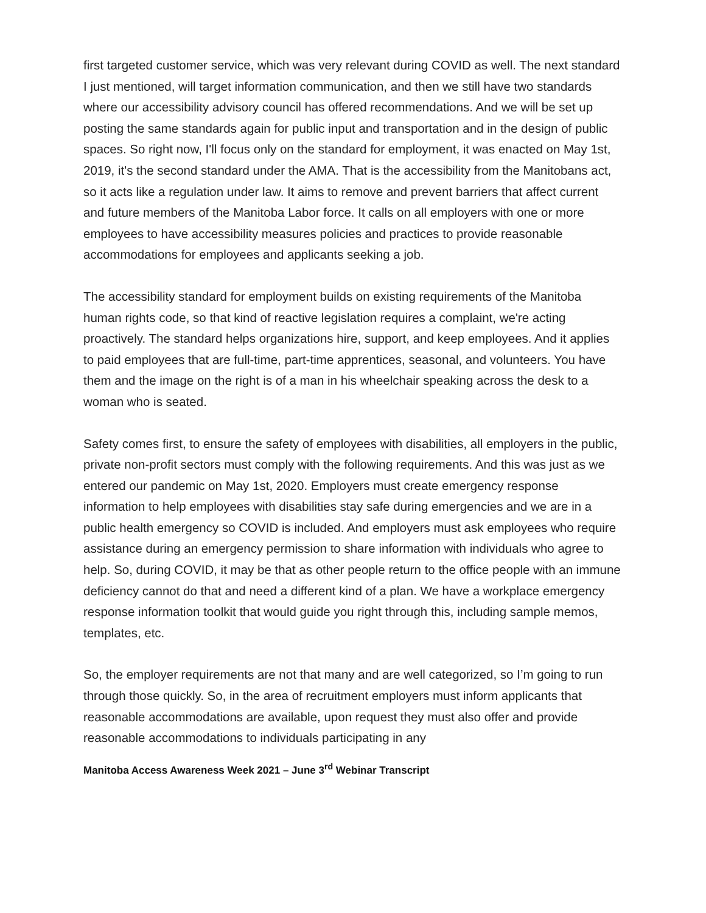first targeted customer service, which was very relevant during COVID as well. The next standard I just mentioned, will target information communication, and then we still have two standards where our accessibility advisory council has offered recommendations. And we will be set up posting the same standards again for public input and transportation and in the design of public spaces. So right now, I'll focus only on the standard for employment, it was enacted on May 1st, 2019, it's the second standard under the AMA. That is the accessibility from the Manitobans act, so it acts like a regulation under law. It aims to remove and prevent barriers that affect current and future members of the Manitoba Labor force. It calls on all employers with one or more employees to have accessibility measures policies and practices to provide reasonable accommodations for employees and applicants seeking a job.
The accessibility standard for employment builds on existing requirements of the Manitoba human rights code, so that kind of reactive legislation requires a complaint, we're acting proactively. The standard helps organizations hire, support, and keep employees. And it applies to paid employees that are full-time, part-time apprentices, seasonal, and volunteers. You have them and the image on the right is of a man in his wheelchair speaking across the desk to a woman who is seated.
Safety comes first, to ensure the safety of employees with disabilities, all employers in the public, private non-profit sectors must comply with the following requirements. And this was just as we entered our pandemic on May 1st, 2020. Employers must create emergency response information to help employees with disabilities stay safe during emergencies and we are in a public health emergency so COVID is included. And employers must ask employees who require assistance during an emergency permission to share information with individuals who agree to help. So, during COVID, it may be that as other people return to the office people with an immune deficiency cannot do that and need a different kind of a plan. We have a workplace emergency response information toolkit that would guide you right through this, including sample memos, templates, etc.
So, the employer requirements are not that many and are well categorized, so I’m going to run through those quickly. So, in the area of recruitment employers must inform applicants that reasonable accommodations are available, upon request they must also offer and provide reasonable accommodations to individuals participating in any
Manitoba Access Awareness Week 2021 – June 3<sup>rd</sup> Webinar Transcript